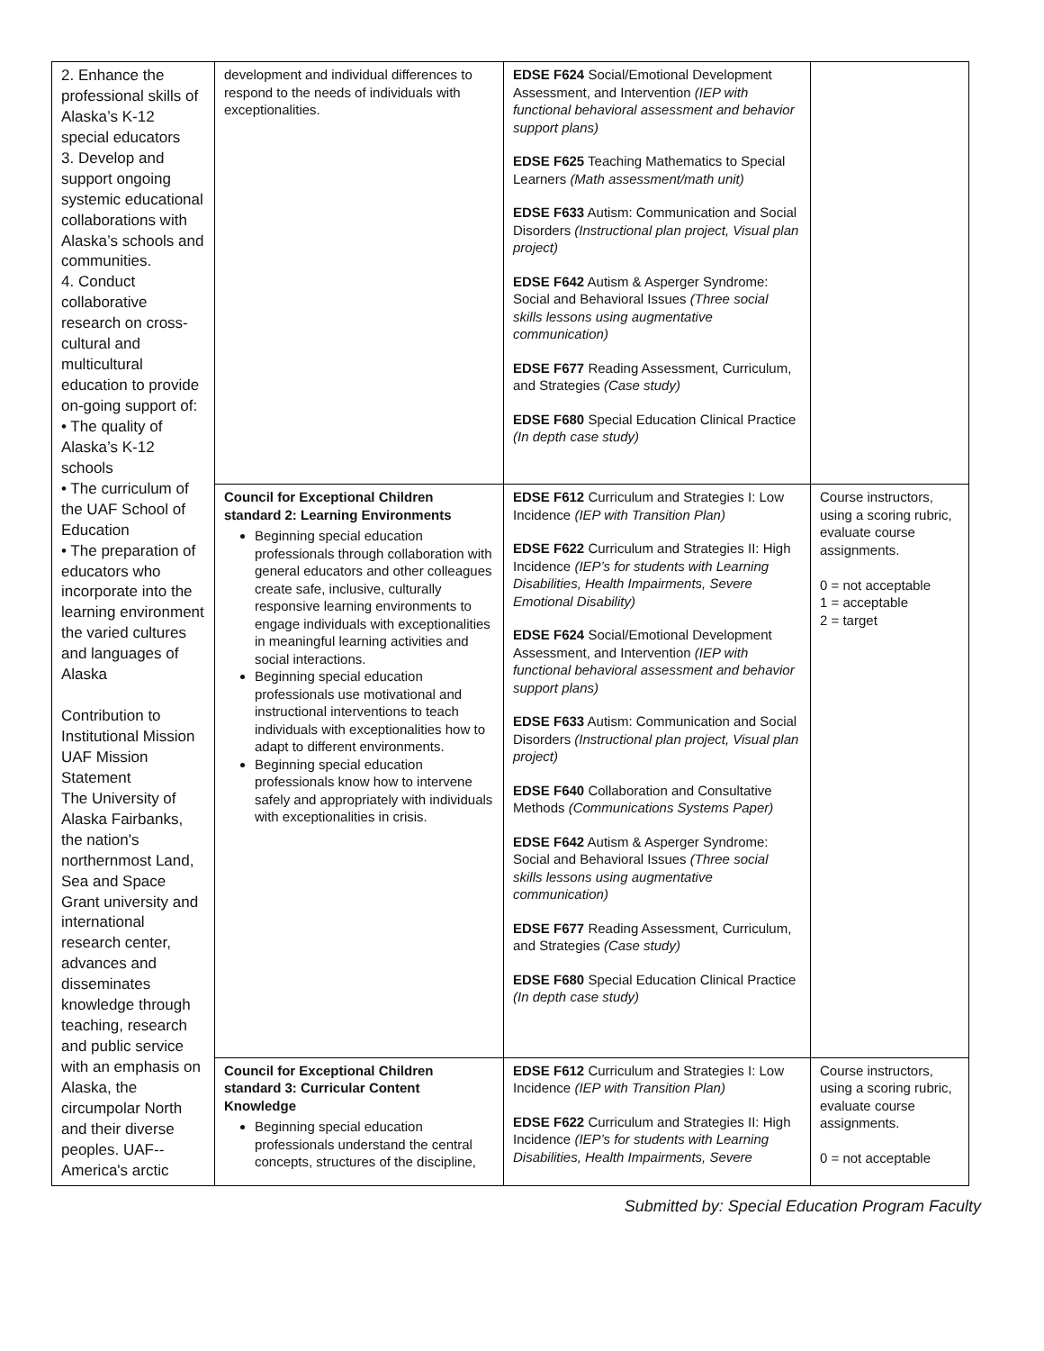| 2. Enhance the professional skills of Alaska’s K-12 special educators 3. Develop and support ongoing systemic educational collaborations with Alaska’s schools and communities. 4. Conduct collaborative research on cross-cultural and multicultural education to provide on-going support of: • The quality of Alaska’s K-12 schools • The curriculum of the UAF School of Education • The preparation of educators who incorporate into the learning environment the varied cultures and languages of Alaska Contribution to Institutional Mission UAF Mission Statement The University of Alaska Fairbanks, the nation's northernmost Land, Sea and Space Grant university and international research center, advances and disseminates knowledge through teaching, research and public service with an emphasis on Alaska, the circumpolar North and their diverse peoples. UAF--America's arctic | development and individual differences to respond to the needs of individuals with exceptionalities. | EDSE F624 Social/Emotional Development Assessment, and Intervention (IEP with functional behavioral assessment and behavior support plans) EDSE F625 Teaching Mathematics to Special Learners (Math assessment/math unit) EDSE F633 Autism: Communication and Social Disorders (Instructional plan project, Visual plan project) EDSE F642 Autism & Asperger Syndrome: Social and Behavioral Issues (Three social skills lessons using augmentative communication) EDSE F677 Reading Assessment, Curriculum, and Strategies (Case study) EDSE F680 Special Education Clinical Practice (In depth case study) | |
| | Council for Exceptional Children standard 2: Learning Environments Beginning special education professionals through collaboration with general educators and other colleagues create safe, inclusive, culturally responsive learning environments to engage individuals with exceptionalities in meaningful learning activities and social interactions. Beginning special education professionals use motivational and instructional interventions to teach individuals with exceptionalities how to adapt to different environments. Beginning special education professionals know how to intervene safely and appropriately with individuals with exceptionalities in crisis. | EDSE F612 Curriculum and Strategies I: Low Incidence (IEP with Transition Plan) EDSE F622 Curriculum and Strategies II: High Incidence (IEP’s for students with Learning Disabilities, Health Impairments, Severe Emotional Disability) EDSE F624 Social/Emotional Development Assessment, and Intervention (IEP with functional behavioral assessment and behavior support plans) EDSE F633 Autism: Communication and Social Disorders (Instructional plan project, Visual plan project) EDSE F640 Collaboration and Consultative Methods (Communications Systems Paper) EDSE F642 Autism & Asperger Syndrome: Social and Behavioral Issues (Three social skills lessons using augmentative communication) EDSE F677 Reading Assessment, Curriculum, and Strategies (Case study) EDSE F680 Special Education Clinical Practice (In depth case study) | Course instructors, using a scoring rubric, evaluate course assignments. 0 = not acceptable 1 = acceptable 2 = target |
| | Council for Exceptional Children standard 3: Curricular Content Knowledge Beginning special education professionals understand the central concepts, structures of the discipline, | EDSE F612 Curriculum and Strategies I: Low Incidence (IEP with Transition Plan) EDSE F622 Curriculum and Strategies II: High Incidence (IEP’s for students with Learning Disabilities, Health Impairments, Severe | Course instructors, using a scoring rubric, evaluate course assignments. 0 = not acceptable |
Submitted by: Special Education Program Faculty